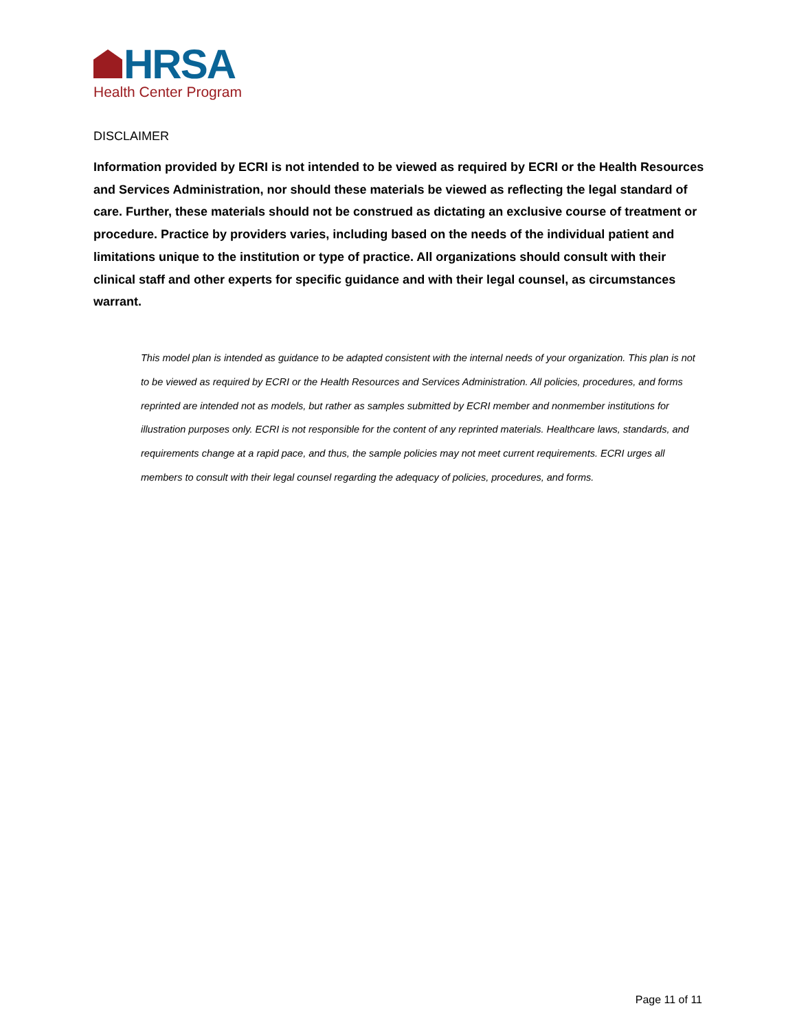HRSA
Health Center Program
DISCLAIMER
Information provided by ECRI is not intended to be viewed as required by ECRI or the Health Resources and Services Administration, nor should these materials be viewed as reflecting the legal standard of care. Further, these materials should not be construed as dictating an exclusive course of treatment or procedure. Practice by providers varies, including based on the needs of the individual patient and limitations unique to the institution or type of practice. All organizations should consult with their clinical staff and other experts for specific guidance and with their legal counsel, as circumstances warrant.
This model plan is intended as guidance to be adapted consistent with the internal needs of your organization. This plan is not to be viewed as required by ECRI or the Health Resources and Services Administration. All policies, procedures, and forms reprinted are intended not as models, but rather as samples submitted by ECRI member and nonmember institutions for illustration purposes only. ECRI is not responsible for the content of any reprinted materials. Healthcare laws, standards, and requirements change at a rapid pace, and thus, the sample policies may not meet current requirements. ECRI urges all members to consult with their legal counsel regarding the adequacy of policies, procedures, and forms.
Page 11 of 11